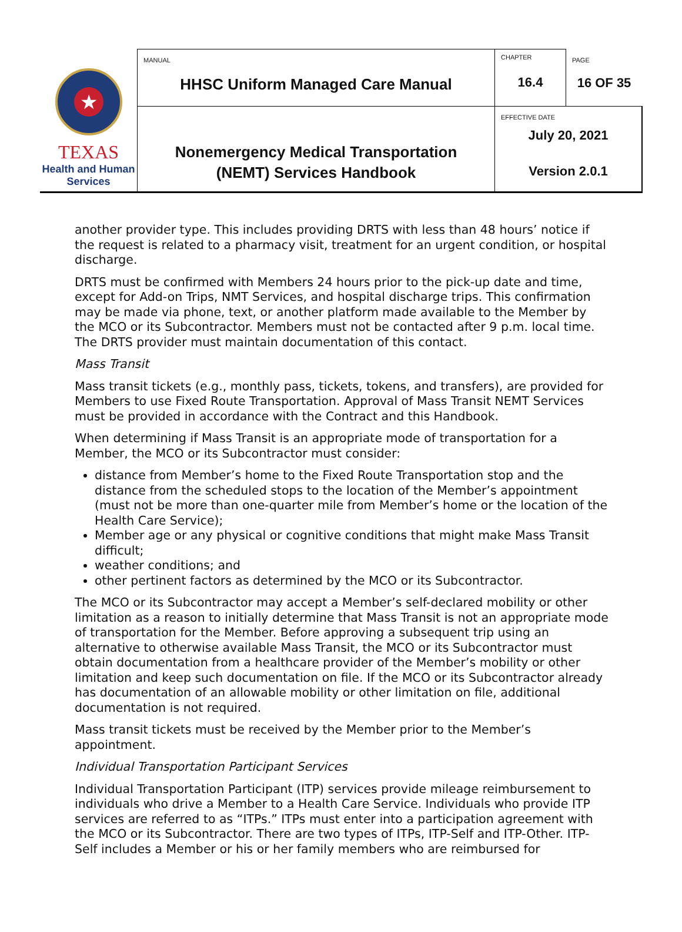| ★ TEXAS Health and Human Services | MANUAL HHSC Uniform Managed Care Manual | CHAPTER 16.4 | PAGE 16 OF 35 |
| | Nonemergency Medical Transportation (NEMT) Services Handbook | EFFECTIVE DATE July 20, 2021 Version 2.0.1 | |
another provider type. This includes providing DRTS with less than 48 hours’ notice if the request is related to a pharmacy visit, treatment for an urgent condition, or hospital discharge.
DRTS must be confirmed with Members 24 hours prior to the pick-up date and time, except for Add-on Trips, NMT Services, and hospital discharge trips. This confirmation may be made via phone, text, or another platform made available to the Member by the MCO or its Subcontractor. Members must not be contacted after 9 p.m. local time. The DRTS provider must maintain documentation of this contact.
Mass Transit
Mass transit tickets (e.g., monthly pass, tickets, tokens, and transfers), are provided for Members to use Fixed Route Transportation. Approval of Mass Transit NEMT Services must be provided in accordance with the Contract and this Handbook.
When determining if Mass Transit is an appropriate mode of transportation for a Member, the MCO or its Subcontractor must consider:
distance from Member’s home to the Fixed Route Transportation stop and the distance from the scheduled stops to the location of the Member’s appointment (must not be more than one-quarter mile from Member’s home or the location of the Health Care Service);
Member age or any physical or cognitive conditions that might make Mass Transit difficult;
weather conditions; and
other pertinent factors as determined by the MCO or its Subcontractor.
The MCO or its Subcontractor may accept a Member’s self-declared mobility or other limitation as a reason to initially determine that Mass Transit is not an appropriate mode of transportation for the Member. Before approving a subsequent trip using an alternative to otherwise available Mass Transit, the MCO or its Subcontractor must obtain documentation from a healthcare provider of the Member’s mobility or other limitation and keep such documentation on file. If the MCO or its Subcontractor already has documentation of an allowable mobility or other limitation on file, additional documentation is not required.
Mass transit tickets must be received by the Member prior to the Member’s appointment.
Individual Transportation Participant Services
Individual Transportation Participant (ITP) services provide mileage reimbursement to individuals who drive a Member to a Health Care Service. Individuals who provide ITP services are referred to as “ITPs.” ITPs must enter into a participation agreement with the MCO or its Subcontractor. There are two types of ITPs, ITP-Self and ITP-Other. ITP-Self includes a Member or his or her family members who are reimbursed for